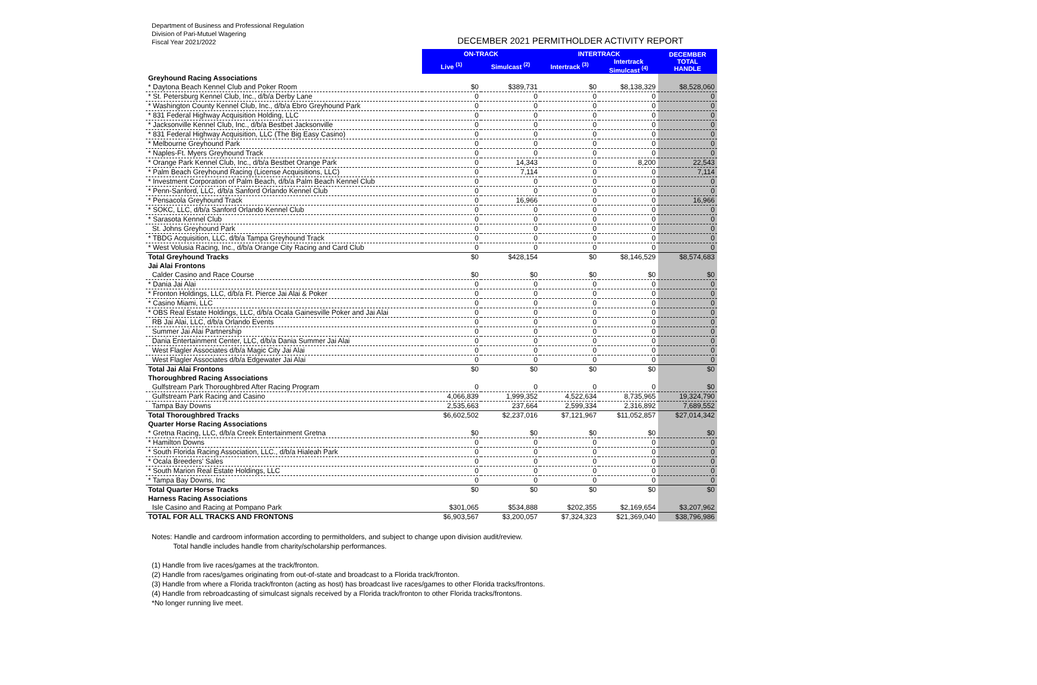Department of Business and Professional Regulation
Division of Pari-Mutuel Wagering
Fiscal Year 2021/2022
DECEMBER 2021 PERMITHOLDER ACTIVITY REPORT
| | ON-TRACK | | INTERTRACK | | DECEMBER TOTAL HANDLE |
| | Live <sup>(1)</sup> | Simulcast <sup>(2)</sup> | Intertrack <sup>(3)</sup> | Intertrack Simulcast <sup>(4)</sup> | |
| Greyhound Racing Associations | | | | | |
| * Daytona Beach Kennel Club and Poker Room | $0 | $389,731 | $0 | $8,138,329 | $8,528,060 |
| * St. Petersburg Kennel Club, Inc., d/b/a Derby Lane | 0 | 0 | 0 | 0 | 0 |
| * Washington County Kennel Club, Inc., d/b/a Ebro Greyhound Park | 0 | 0 | 0 | 0 | 0 |
| * 831 Federal Highway Acquisition Holding, LLC | 0 | 0 | 0 | 0 | 0 |
| * Jacksonville Kennel Club, Inc., d/b/a Bestbet Jacksonville | 0 | 0 | 0 | 0 | 0 |
| * 831 Federal Highway Acquisition, LLC (The Big Easy Casino) | 0 | 0 | 0 | 0 | 0 |
| * Melbourne Greyhound Park | 0 | 0 | 0 | 0 | 0 |
| * Naples-Ft. Myers Greyhound Track | 0 | 0 | 0 | 0 | 0 |
| * Orange Park Kennel Club, Inc., d/b/a Bestbet Orange Park | 0 | 14,343 | 0 | 8,200 | 22,543 |
| * Palm Beach Greyhound Racing (License Acquisitions, LLC) | 0 | 7,114 | 0 | 0 | 7,114 |
| * Investment Corporation of Palm Beach, d/b/a Palm Beach Kennel Club | 0 | 0 | 0 | 0 | 0 |
| * Penn-Sanford, LLC, d/b/a Sanford Orlando Kennel Club | 0 | 0 | 0 | 0 | 0 |
| * Pensacola Greyhound Track | 0 | 16,966 | 0 | 0 | 16,966 |
| * SOKC, LLC, d/b/a Sanford Orlando Kennel Club | 0 | 0 | 0 | 0 | 0 |
| * Sarasota Kennel Club | 0 | 0 | 0 | 0 | 0 |
| St. Johns Greyhound Park | 0 | 0 | 0 | 0 | 0 |
| * TBDG Acquisition, LLC, d/b/a Tampa Greyhound Track | 0 | 0 | 0 | 0 | 0 |
| * West Volusia Racing, Inc., d/b/a Orange City Racing and Card Club | 0 | 0 | 0 | 0 | 0 |
| Total Greyhound Tracks | $0 | $428,154 | $0 | $8,146,529 | $8,574,683 |
| Jai Alai Frontons | | | | | |
| Calder Casino and Race Course | $0 | $0 | $0 | $0 | $0 |
| * Dania Jai Alai | 0 | 0 | 0 | 0 | 0 |
| * Fronton Holdings, LLC, d/b/a Ft. Pierce Jai Alai & Poker | 0 | 0 | 0 | 0 | 0 |
| * Casino Miami, LLC | 0 | 0 | 0 | 0 | 0 |
| * OBS Real Estate Holdings, LLC, d/b/a Ocala Gainesville Poker and Jai Alai | 0 | 0 | 0 | 0 | 0 |
| RB Jai Alai, LLC, d/b/a Orlando Events | 0 | 0 | 0 | 0 | 0 |
| Summer Jai Alai Partnership | 0 | 0 | 0 | 0 | 0 |
| Dania Entertainment Center, LLC, d/b/a Dania Summer Jai Alai | 0 | 0 | 0 | 0 | 0 |
| West Flagler Associates d/b/a Magic City Jai Alai | 0 | 0 | 0 | 0 | 0 |
| West Flagler Associates d/b/a Edgewater Jai Alai | 0 | 0 | 0 | 0 | 0 |
| Total Jai Alai Frontons | $0 | $0 | $0 | $0 | $0 |
| Thoroughbred Racing Associations | | | | | |
| Gulfstream Park Thoroughbred After Racing Program | 0 | 0 | 0 | 0 | $0 |
| Gulfstream Park Racing and Casino | 4,066,839 | 1,999,352 | 4,522,634 | 8,735,965 | 19,324,790 |
| Tampa Bay Downs | 2,535,663 | 237,664 | 2,599,334 | 2,316,892 | 7,689,552 |
| Total Thoroughbred Tracks | $6,602,502 | $2,237,016 | $7,121,967 | $11,052,857 | $27,014,342 |
| Quarter Horse Racing Associations | | | | | |
| * Gretna Racing, LLC, d/b/a Creek Entertainment Gretna | $0 | $0 | $0 | $0 | $0 |
| * Hamilton Downs | 0 | 0 | 0 | 0 | 0 |
| * South Florida Racing Association, LLC., d/b/a Hialeah Park | 0 | 0 | 0 | 0 | 0 |
| * Ocala Breeders' Sales | 0 | 0 | 0 | 0 | 0 |
| * South Marion Real Estate Holdings, LLC | 0 | 0 | 0 | 0 | 0 |
| * Tampa Bay Downs, Inc | 0 | 0 | 0 | 0 | 0 |
| Total Quarter Horse Tracks | $0 | $0 | $0 | $0 | $0 |
| Harness Racing Associations | | | | | |
| Isle Casino and Racing at Pompano Park | $301,065 | $534,888 | $202,355 | $2,169,654 | $3,207,962 |
| TOTAL FOR ALL TRACKS AND FRONTONS | $6,903,567 | $3,200,057 | $7,324,323 | $21,369,040 | $38,796,986 |
Notes: Handle and cardroom information according to permitholders, and subject to change upon division audit/review.
Total handle includes handle from charity/scholarship performances.
(1) Handle from live races/games at the track/fronton.
(2) Handle from races/games originating from out-of-state and broadcast to a Florida track/fronton.
(3) Handle from where a Florida track/fronton (acting as host) has broadcast live races/games to other Florida tracks/frontons.
(4) Handle from rebroadcasting of simulcast signals received by a Florida track/fronton to other Florida tracks/frontons.
*No longer running live meet.